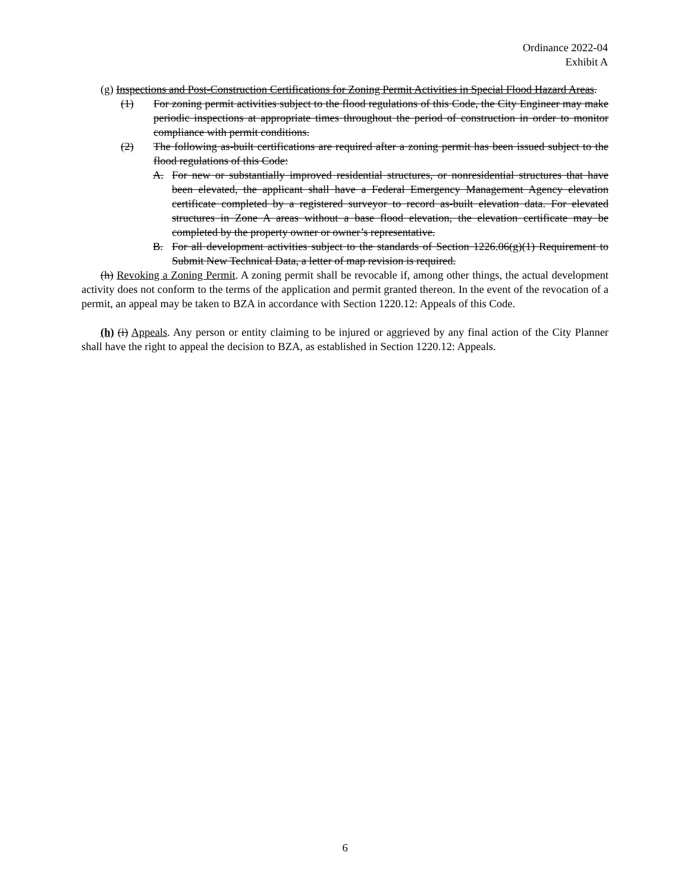Ordinance 2022-04
Exhibit A
(g) Inspections and Post-Construction Certifications for Zoning Permit Activities in Special Flood Hazard Areas.
(1) For zoning permit activities subject to the flood regulations of this Code, the City Engineer may make periodic inspections at appropriate times throughout the period of construction in order to monitor compliance with permit conditions.
(2) The following as-built certifications are required after a zoning permit has been issued subject to the flood regulations of this Code:
A. For new or substantially improved residential structures, or nonresidential structures that have been elevated, the applicant shall have a Federal Emergency Management Agency elevation certificate completed by a registered surveyor to record as-built elevation data. For elevated structures in Zone A areas without a base flood elevation, the elevation certificate may be completed by the property owner or owner’s representative.
B. For all development activities subject to the standards of Section 1226.06(g)(1) Requirement to Submit New Technical Data, a letter of map revision is required.
(h) Revoking a Zoning Permit. A zoning permit shall be revocable if, among other things, the actual development activity does not conform to the terms of the application and permit granted thereon. In the event of the revocation of a permit, an appeal may be taken to BZA in accordance with Section 1220.12: Appeals of this Code.
(h) (i) Appeals. Any person or entity claiming to be injured or aggrieved by any final action of the City Planner shall have the right to appeal the decision to BZA, as established in Section 1220.12: Appeals.
6